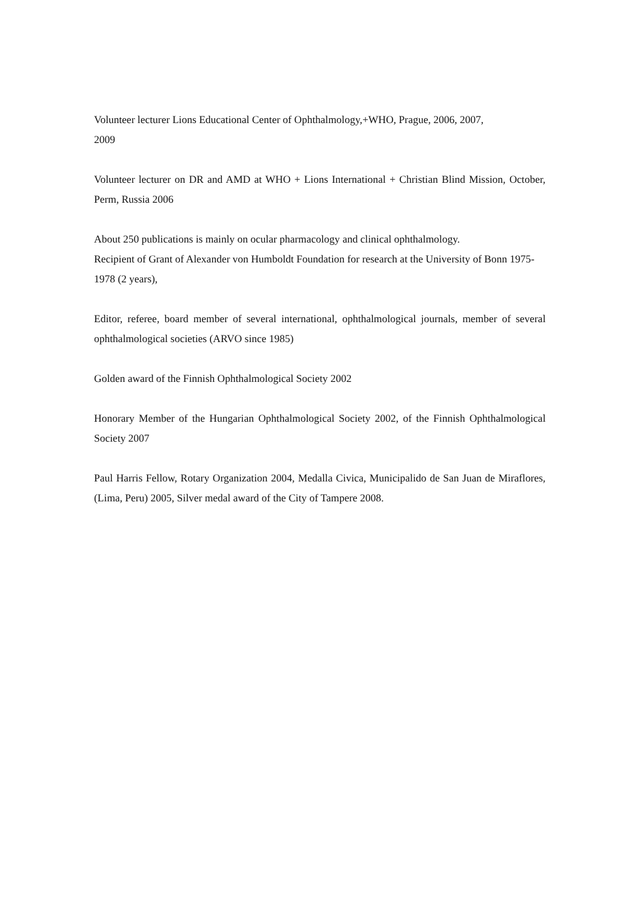Volunteer lecturer Lions Educational Center of Ophthalmology,+WHO, Prague, 2006, 2007,
2009
Volunteer lecturer on DR and AMD at WHO + Lions International + Christian Blind Mission, October, Perm, Russia 2006
About 250 publications is mainly on ocular pharmacology and clinical ophthalmology.
Recipient of Grant of Alexander von Humboldt Foundation for research at the University of Bonn 1975-1978 (2 years),
Editor, referee, board member of several international, ophthalmological journals, member of several ophthalmological societies (ARVO since 1985)
Golden award of the Finnish Ophthalmological Society 2002
Honorary Member of the Hungarian Ophthalmological Society 2002, of the Finnish Ophthalmological Society 2007
Paul Harris Fellow, Rotary Organization 2004, Medalla Civica, Municipalido de San Juan de Miraflores, (Lima, Peru) 2005, Silver medal award of the City of Tampere 2008.